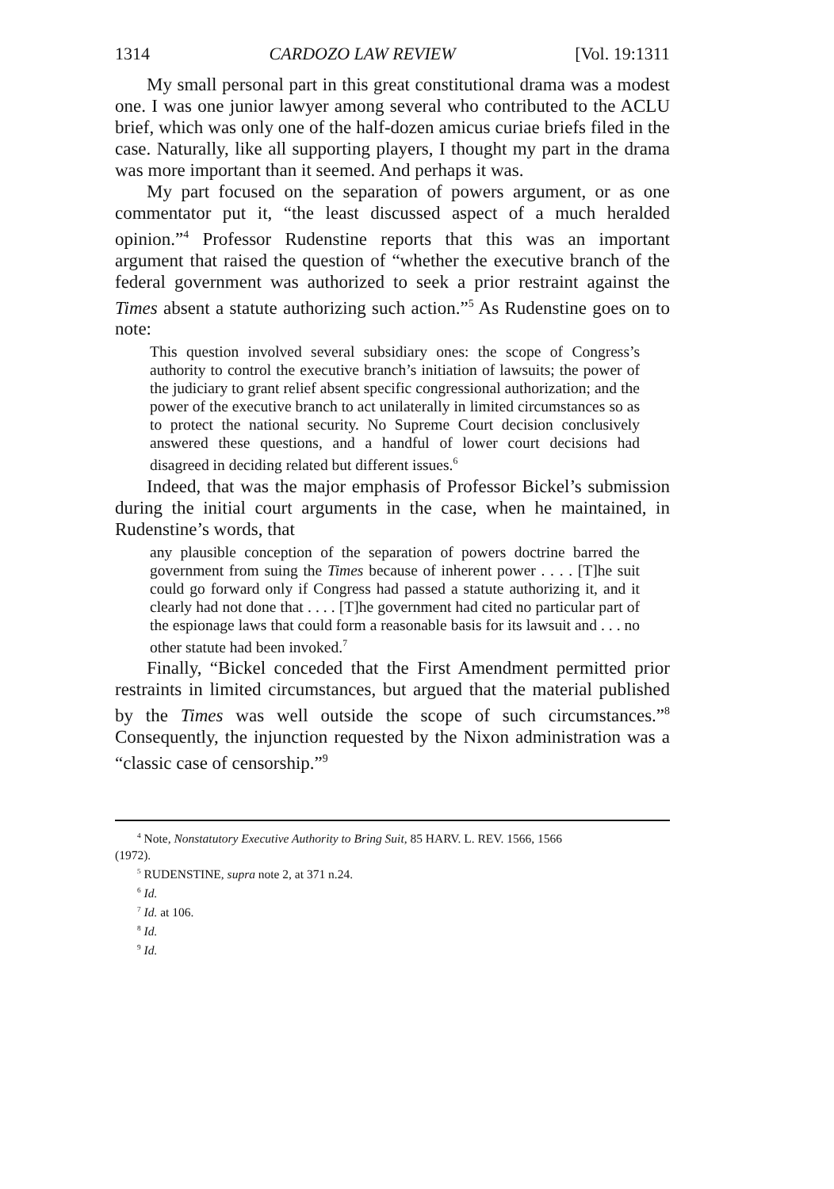1314 CARDOZO LAW REVIEW [Vol. 19:1311
My small personal part in this great constitutional drama was a modest one. I was one junior lawyer among several who contributed to the ACLU brief, which was only one of the half-dozen amicus curiae briefs filed in the case. Naturally, like all supporting players, I thought my part in the drama was more important than it seemed. And perhaps it was.
My part focused on the separation of powers argument, or as one commentator put it, “the least discussed aspect of a much heralded opinion.”<sup>4</sup> Professor Rudenstine reports that this was an important argument that raised the question of “whether the executive branch of the federal government was authorized to seek a prior restraint against the Times absent a statute authorizing such action.”<sup>5</sup> As Rudenstine goes on to note:
This question involved several subsidiary ones: the scope of Congress’s authority to control the executive branch’s initiation of lawsuits; the power of the judiciary to grant relief absent specific congressional authorization; and the power of the executive branch to act unilaterally in limited circumstances so as to protect the national security. No Supreme Court decision conclusively answered these questions, and a handful of lower court decisions had disagreed in deciding related but different issues.<sup>6</sup>
Indeed, that was the major emphasis of Professor Bickel’s submission during the initial court arguments in the case, when he maintained, in Rudenstine’s words, that
any plausible conception of the separation of powers doctrine barred the government from suing the Times because of inherent power . . . . [T]he suit could go forward only if Congress had passed a statute authorizing it, and it clearly had not done that . . . . [T]he government had cited no particular part of the espionage laws that could form a reasonable basis for its lawsuit and . . . no other statute had been invoked.<sup>7</sup>
Finally, “Bickel conceded that the First Amendment permitted prior restraints in limited circumstances, but argued that the material published by the Times was well outside the scope of such circumstances.”<sup>8</sup> Consequently, the injunction requested by the Nixon administration was a “classic case of censorship.”<sup>9</sup>
<sup>4</sup> Note, Nonstatutory Executive Authority to Bring Suit, 85 HARV. L. REV. 1566, 1566
(1972).
<sup>5</sup> RUDENSTINE, supra note 2, at 371 n.24.
<sup>6</sup> Id.
<sup>7</sup> Id. at 106.
<sup>8</sup> Id.
<sup>9</sup> Id.